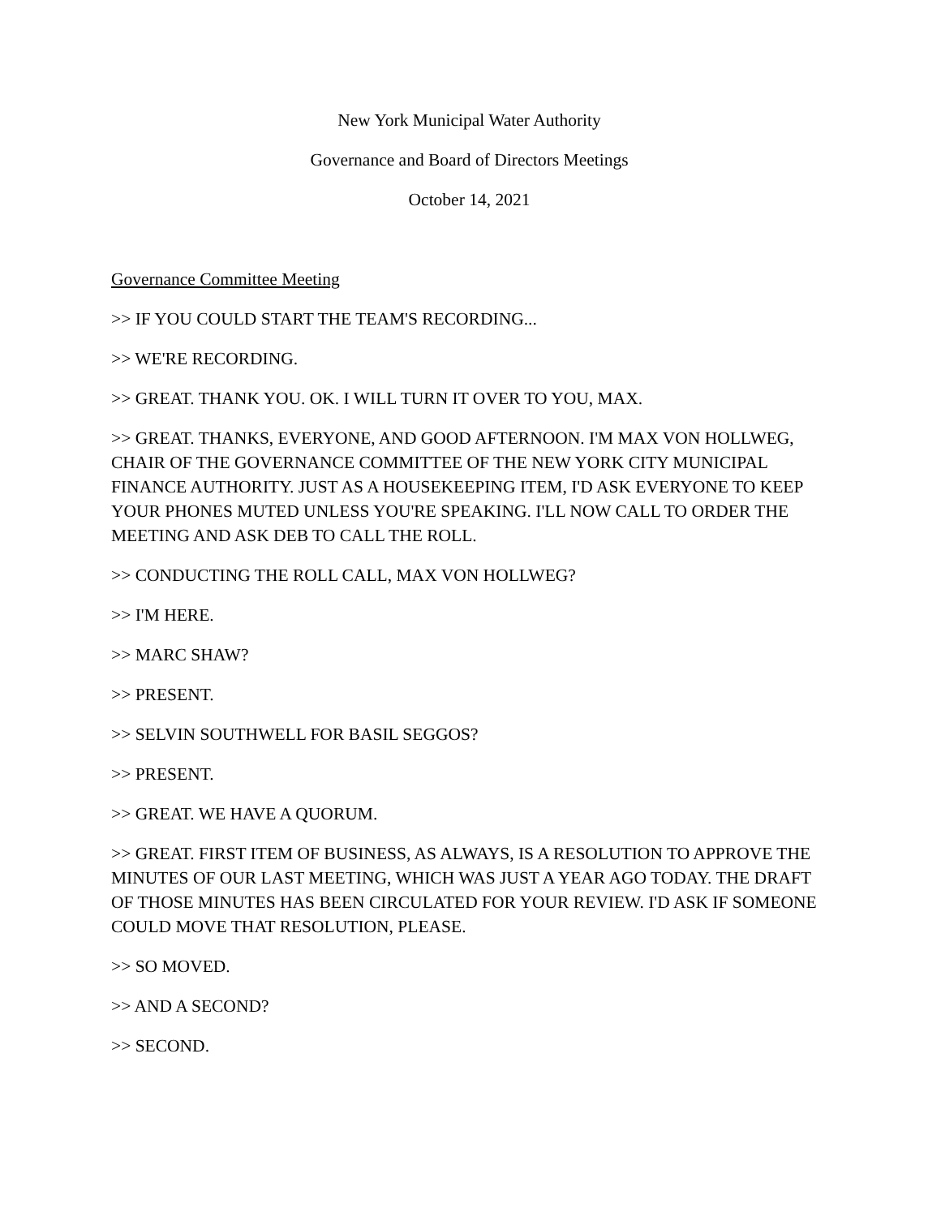New York Municipal Water Authority
Governance and Board of Directors Meetings
October 14, 2021
Governance Committee Meeting
>> IF YOU COULD START THE TEAM'S RECORDING...
>> WE'RE RECORDING.
>> GREAT. THANK YOU. OK. I WILL TURN IT OVER TO YOU, MAX.
>> GREAT. THANKS, EVERYONE, AND GOOD AFTERNOON. I'M MAX VON HOLLWEG, CHAIR OF THE GOVERNANCE COMMITTEE OF THE NEW YORK CITY MUNICIPAL FINANCE AUTHORITY. JUST AS A HOUSEKEEPING ITEM, I'D ASK EVERYONE TO KEEP YOUR PHONES MUTED UNLESS YOU'RE SPEAKING. I'LL NOW CALL TO ORDER THE MEETING AND ASK DEB TO CALL THE ROLL.
>> CONDUCTING THE ROLL CALL, MAX VON HOLLWEG?
>> I'M HERE.
>> MARC SHAW?
>> PRESENT.
>> SELVIN SOUTHWELL FOR BASIL SEGGOS?
>> PRESENT.
>> GREAT. WE HAVE A QUORUM.
>> GREAT. FIRST ITEM OF BUSINESS, AS ALWAYS, IS A RESOLUTION TO APPROVE THE MINUTES OF OUR LAST MEETING, WHICH WAS JUST A YEAR AGO TODAY. THE DRAFT OF THOSE MINUTES HAS BEEN CIRCULATED FOR YOUR REVIEW. I'D ASK IF SOMEONE COULD MOVE THAT RESOLUTION, PLEASE.
>> SO MOVED.
>> AND A SECOND?
>> SECOND.